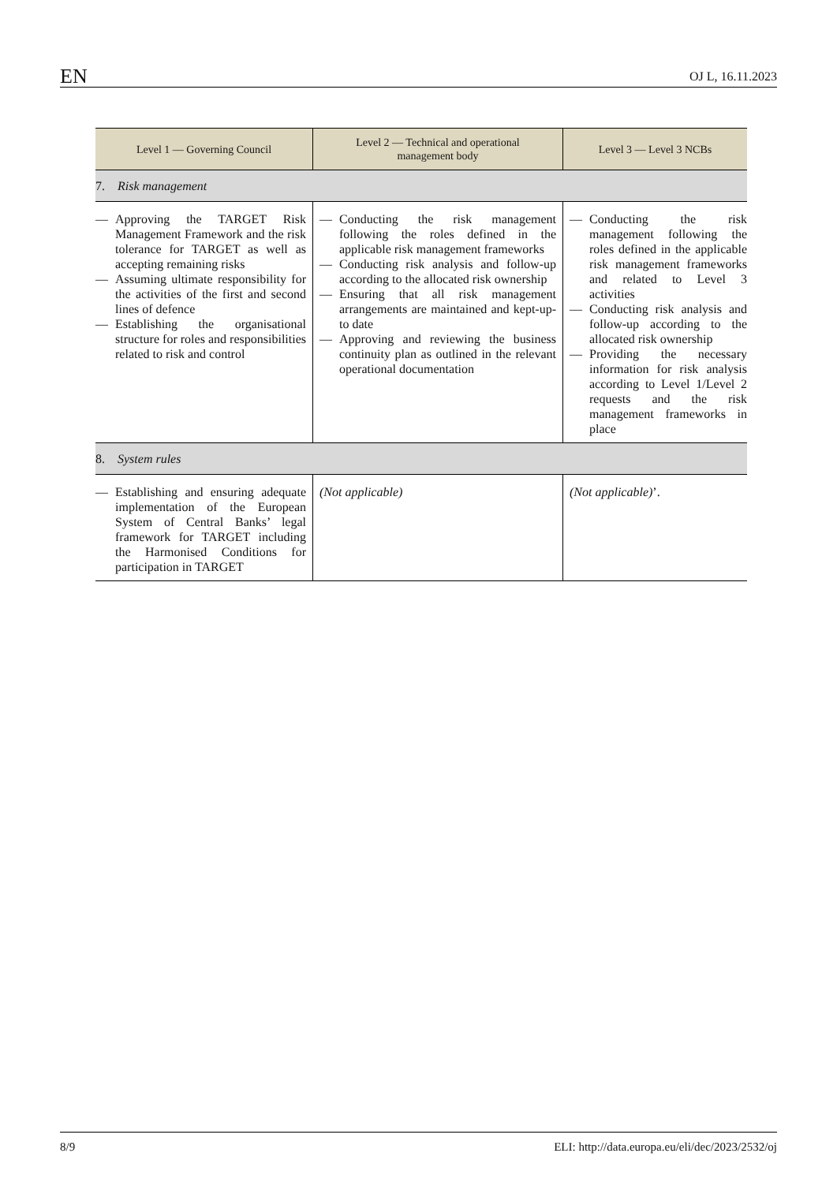EN OJ L, 16.11.2023
| Level 1 — Governing Council | Level 2 — Technical and operational management body | Level 3 — Level 3 NCBs |
| --- | --- | --- |
| 7. Risk management | | |
| — Approving the TARGET Risk Management Framework and the risk tolerance for TARGET as well as accepting remaining risks — Assuming ultimate responsibility for the activities of the first and second lines of defence — Establishing the organisational structure for roles and responsibilities related to risk and control | — Conducting the risk management following the roles defined in the applicable risk management frameworks — Conducting risk analysis and follow-up according to the allocated risk ownership — Ensuring that all risk management arrangements are maintained and kept-up-to date — Approving and reviewing the business continuity plan as outlined in the relevant operational documentation | — Conducting the risk management following the roles defined in the applicable risk management frameworks and related to Level 3 activities — Conducting risk analysis and follow-up according to the allocated risk ownership — Providing the necessary information for risk analysis according to Level 1/Level 2 requests and the risk management frameworks in place |
| 8. System rules | | |
| — Establishing and ensuring adequate implementation of the European System of Central Banks’ legal framework for TARGET including the Harmonised Conditions for participation in TARGET | (Not applicable) | (Not applicable) ’. |
8/9 ELI: http://data.europa.eu/eli/dec/2023/2532/oj